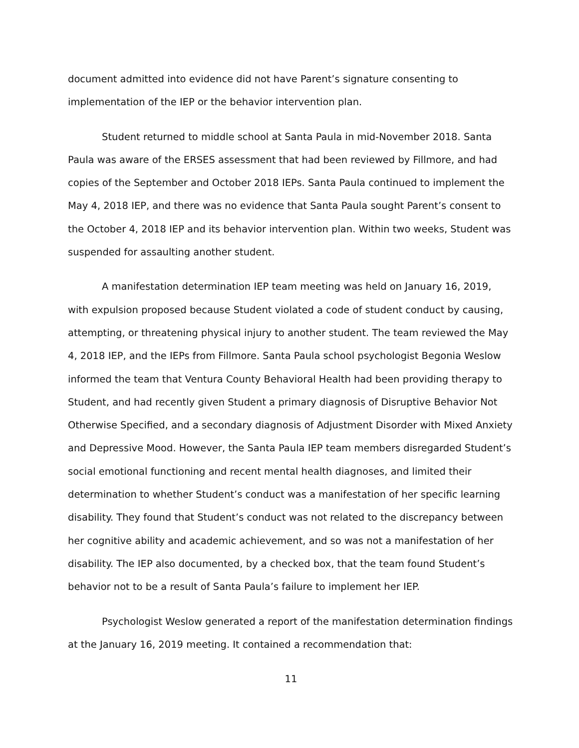document admitted into evidence did not have Parent’s signature consenting to implementation of the IEP or the behavior intervention plan.
Student returned to middle school at Santa Paula in mid-November 2018. Santa Paula was aware of the ERSES assessment that had been reviewed by Fillmore, and had copies of the September and October 2018 IEPs. Santa Paula continued to implement the May 4, 2018 IEP, and there was no evidence that Santa Paula sought Parent’s consent to the October 4, 2018 IEP and its behavior intervention plan. Within two weeks, Student was suspended for assaulting another student.
A manifestation determination IEP team meeting was held on January 16, 2019, with expulsion proposed because Student violated a code of student conduct by causing, attempting, or threatening physical injury to another student. The team reviewed the May 4, 2018 IEP, and the IEPs from Fillmore. Santa Paula school psychologist Begonia Weslow informed the team that Ventura County Behavioral Health had been providing therapy to Student, and had recently given Student a primary diagnosis of Disruptive Behavior Not Otherwise Specified, and a secondary diagnosis of Adjustment Disorder with Mixed Anxiety and Depressive Mood. However, the Santa Paula IEP team members disregarded Student’s social emotional functioning and recent mental health diagnoses, and limited their determination to whether Student’s conduct was a manifestation of her specific learning disability. They found that Student’s conduct was not related to the discrepancy between her cognitive ability and academic achievement, and so was not a manifestation of her disability. The IEP also documented, by a checked box, that the team found Student’s behavior not to be a result of Santa Paula’s failure to implement her IEP.
Psychologist Weslow generated a report of the manifestation determination findings at the January 16, 2019 meeting. It contained a recommendation that:
11